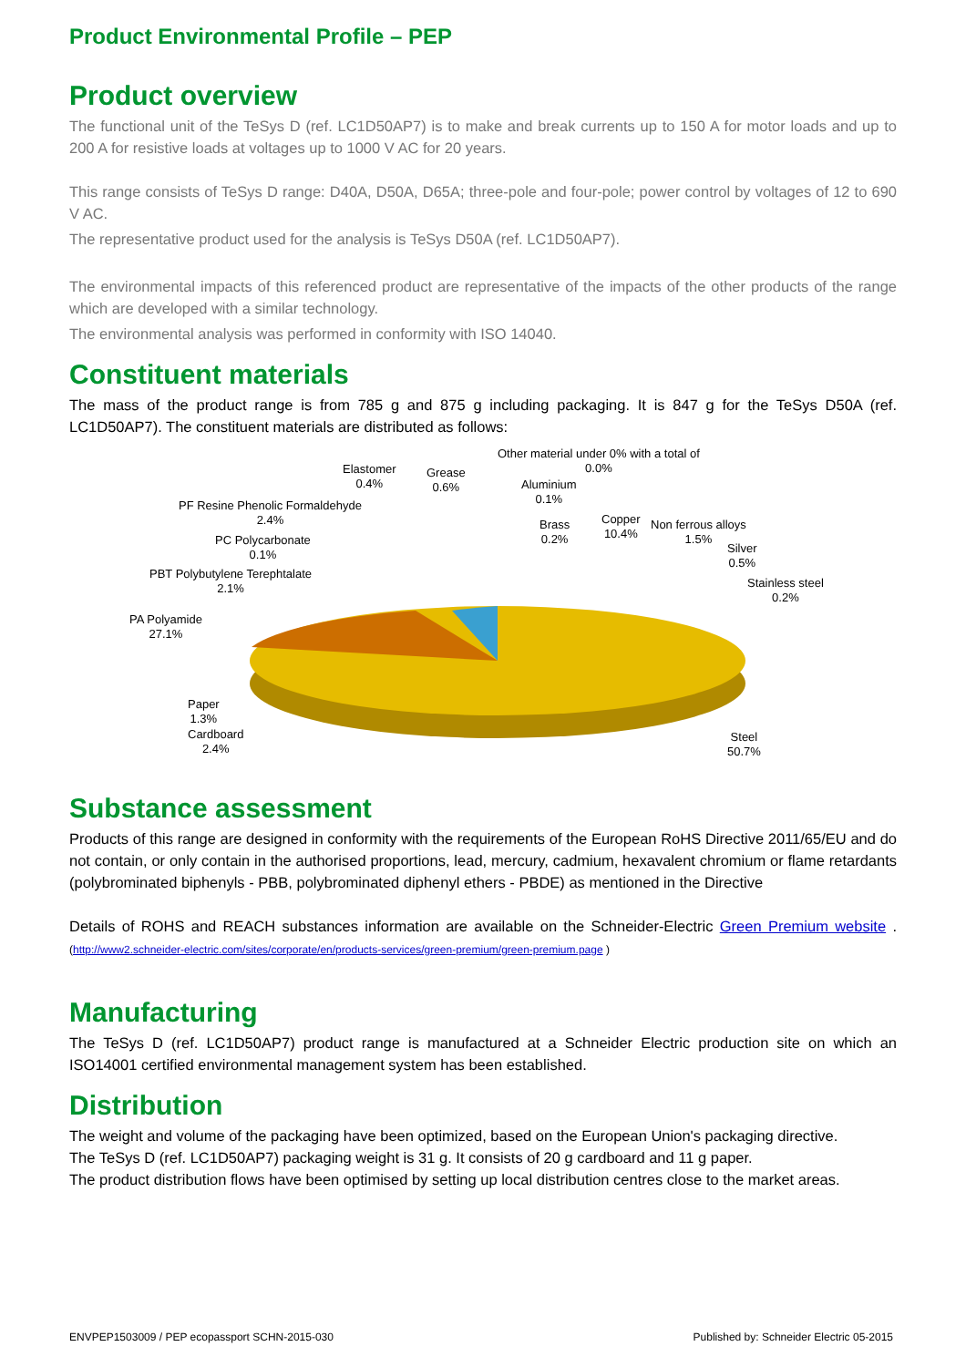Product Environmental Profile – PEP
Product overview
The functional unit of the TeSys D (ref. LC1D50AP7) is to make and break currents up to 150 A for motor loads and up to 200 A for resistive loads at voltages up to 1000 V AC for 20 years.
This range consists of TeSys D range: D40A, D50A, D65A; three-pole and four-pole; power control by voltages of 12 to 690 V AC.
The representative product used for the analysis is TeSys D50A (ref. LC1D50AP7).
The environmental impacts of this referenced product are representative of the impacts of the other products of the range which are developed with a similar technology.
The environmental analysis was performed in conformity with ISO 14040.
Constituent materials
The mass of the product range is from 785 g and 875 g including packaging. It is 847 g for the TeSys D50A (ref. LC1D50AP7). The constituent materials are distributed as follows:
Other material under 0% with a total of
0.0%
Elastomer
0.4%
Grease
0.6%
Aluminium
0.1%
PF Resine Phenolic Formaldehyde
2.4%
Brass
0.2%
Copper
10.4%
Non ferrous alloys
1.5%
PC Polycarbonate
0.1%
Silver
0.5%
PBT Polybutylene Terephtalate
2.1%
Stainless steel
0.2%
PA Polyamide
27.1%
Paper
1.3%
Cardboard
2.4%
Steel
50.7%
Substance assessment
Products of this range are designed in conformity with the requirements of the European RoHS Directive 2011/65/EU and do not contain, or only contain in the authorised proportions, lead, mercury, cadmium, hexavalent chromium or flame retardants (polybrominated biphenyls - PBB, polybrominated diphenyl ethers - PBDE) as mentioned in the Directive
Details of ROHS and REACH substances information are available on the Schneider-Electric Green Premium website . (http://www2.schneider-electric.com/sites/corporate/en/products-services/green-premium/green-premium.page )
Manufacturing
The TeSys D (ref. LC1D50AP7) product range is manufactured at a Schneider Electric production site on which an ISO14001 certified environmental management system has been established.
Distribution
The weight and volume of the packaging have been optimized, based on the European Union's packaging directive.
The TeSys D (ref. LC1D50AP7) packaging weight is 31 g. It consists of 20 g cardboard and 11 g paper.
The product distribution flows have been optimised by setting up local distribution centres close to the market areas.
ENVPEP1503009 / PEP ecopassport SCHN-2015-030 Published by: Schneider Electric 05-2015